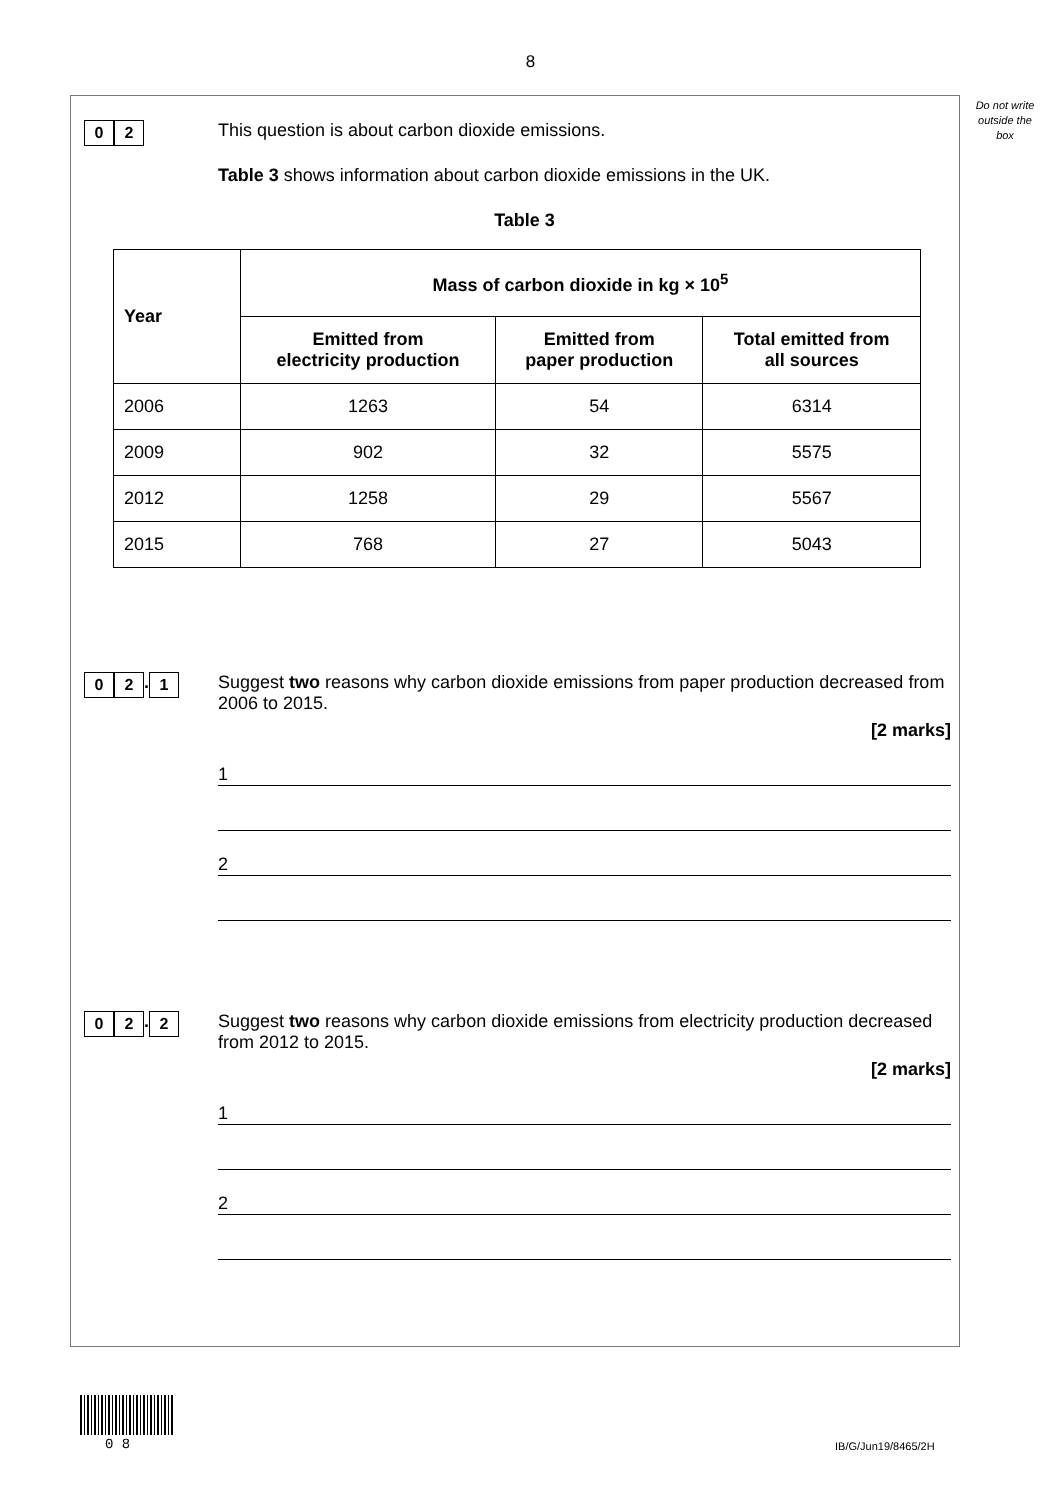8
Do not write outside the box
0 2
This question is about carbon dioxide emissions.
Table 3 shows information about carbon dioxide emissions in the UK.
Table 3
| Year | Mass of carbon dioxide in kg × 10<sup>5</sup> | | |
| --- | --- | --- | --- |
| | Emitted from electricity production | Emitted from paper production | Total emitted from all sources |
| 2006 | 1263 | 54 | 6314 |
| 2009 | 902 | 32 | 5575 |
| 2012 | 1258 | 29 | 5567 |
| 2015 | 768 | 27 | 5043 |
0 2. 1
Suggest two reasons why carbon dioxide emissions from paper production decreased from 2006 to 2015.
[2 marks]
1
2
0 2. 2
Suggest two reasons why carbon dioxide emissions from electricity production decreased from 2012 to 2015.
[2 marks]
1
2
0 8 IB/G/Jun19/8465/2H